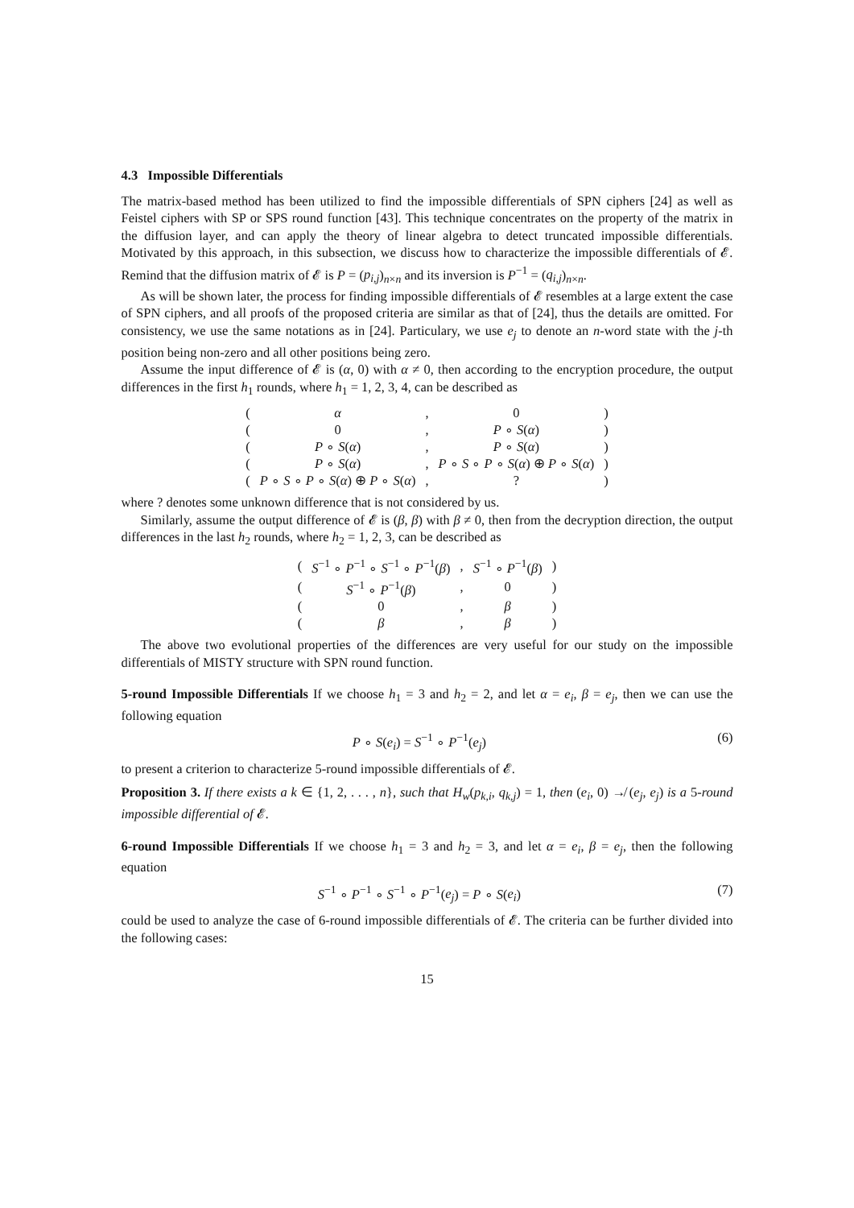4.3 Impossible Differentials
The matrix-based method has been utilized to find the impossible differentials of SPN ciphers [24] as well as Feistel ciphers with SP or SPS round function [43]. This technique concentrates on the property of the matrix in the diffusion layer, and can apply the theory of linear algebra to detect truncated impossible differentials. Motivated by this approach, in this subsection, we discuss how to characterize the impossible differentials of 𝓔. Remind that the diffusion matrix of 𝓔 is P = (p<sub>i,j</sub>)<sub>n×n</sub> and its inversion is P<sup>−1</sup> = (q<sub>i,j</sub>)<sub>n×n</sub>.
As will be shown later, the process for finding impossible differentials of 𝓔 resembles at a large extent the case of SPN ciphers, and all proofs of the proposed criteria are similar as that of [24], thus the details are omitted. For consistency, we use the same notations as in [24]. Particulary, we use e<sub>j</sub> to denote an n-word state with the j-th position being non-zero and all other positions being zero.
Assume the input difference of 𝓔 is (α, 0) with α ≠ 0, then according to the encryption procedure, the output differences in the first h<sub>1</sub> rounds, where h<sub>1</sub> = 1, 2, 3, 4, can be described as
| ( | α | , | 0 | ) |
| ( | 0 | , | P ∘ S ( α ) | ) |
| ( | P ∘ S ( α ) | , | P ∘ S ( α ) | ) |
| ( | P ∘ S ( α ) | , | P ∘ S ∘ P ∘ S ( α ) ⊕ P ∘ S ( α ) | ) |
| ( | P ∘ S ∘ P ∘ S ( α ) ⊕ P ∘ S ( α ) | , | ? | ) |
where ? denotes some unknown difference that is not considered by us.
Similarly, assume the output difference of 𝓔 is (β, β) with β ≠ 0, then from the decryption direction, the output differences in the last h<sub>2</sub> rounds, where h<sub>2</sub> = 1, 2, 3, can be described as
| ( | S<sup>−1</sup> ∘ P<sup>−1</sup> ∘ S<sup>−1</sup> ∘ P<sup>−1</sup>( β ) | , | S<sup>−1</sup> ∘ P<sup>−1</sup>( β ) | ) |
| ( | S<sup>−1</sup> ∘ P<sup>−1</sup>( β ) | , | 0 | ) |
| ( | 0 | , | β | ) |
| ( | β | , | β | ) |
The above two evolutional properties of the differences are very useful for our study on the impossible differentials of MISTY structure with SPN round function.
5-round Impossible Differentials If we choose h<sub>1</sub> = 3 and h<sub>2</sub> = 2, and let α = e<sub>i</sub>, β = e<sub>j</sub>, then we can use the following equation
P ∘ S(e<sub>i</sub>) = S<sup>−1</sup> ∘ P<sup>−1</sup>(e<sub>j</sub>) (6)
to present a criterion to characterize 5-round impossible differentials of 𝓔.
Proposition 3. If there exists a k ∈ {1, 2, . . . , n}, such that H<sub>w</sub>(p<sub>k,i</sub>, q<sub>k,j</sub>) = 1, then (e<sub>i</sub>, 0) ↛ (e<sub>j</sub>, e<sub>j</sub>) is a 5-round impossible differential of 𝓔.
6-round Impossible Differentials If we choose h<sub>1</sub> = 3 and h<sub>2</sub> = 3, and let α = e<sub>i</sub>, β = e<sub>j</sub>, then the following equation
S<sup>−1</sup> ∘ P<sup>−1</sup> ∘ S<sup>−1</sup> ∘ P<sup>−1</sup>(e<sub>j</sub>) = P ∘ S(e<sub>i</sub>) (7)
could be used to analyze the case of 6-round impossible differentials of 𝓔. The criteria can be further divided into the following cases:
15